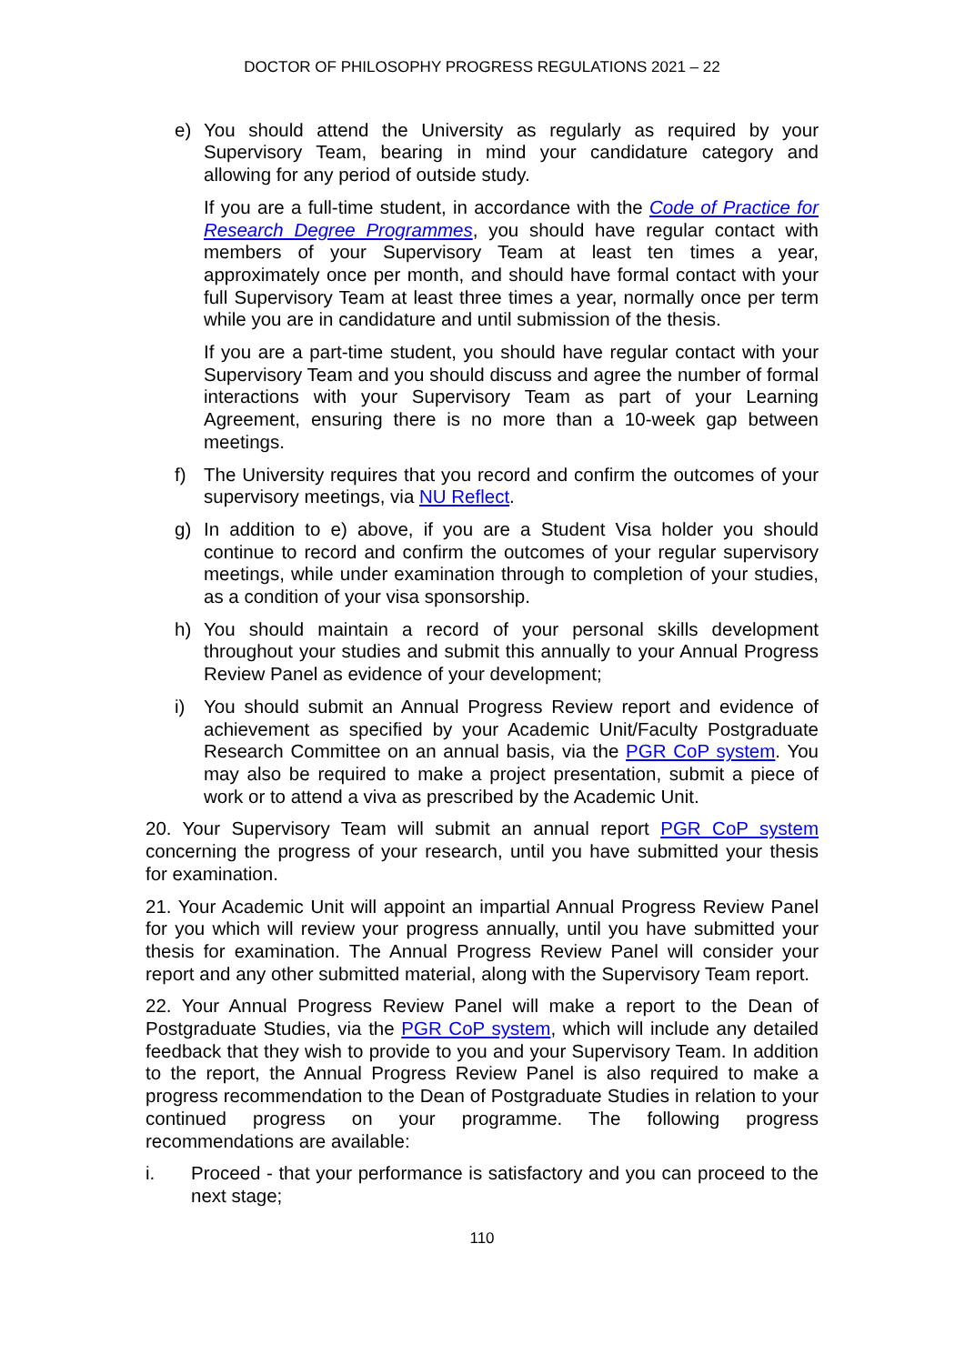DOCTOR OF PHILOSOPHY PROGRESS REGULATIONS 2021 – 22
e) You should attend the University as regularly as required by your Supervisory Team, bearing in mind your candidature category and allowing for any period of outside study.
If you are a full-time student, in accordance with the Code of Practice for Research Degree Programmes, you should have regular contact with members of your Supervisory Team at least ten times a year, approximately once per month, and should have formal contact with your full Supervisory Team at least three times a year, normally once per term while you are in candidature and until submission of the thesis.
If you are a part-time student, you should have regular contact with your Supervisory Team and you should discuss and agree the number of formal interactions with your Supervisory Team as part of your Learning Agreement, ensuring there is no more than a 10-week gap between meetings.
f) The University requires that you record and confirm the outcomes of your supervisory meetings, via NU Reflect.
g) In addition to e) above, if you are a Student Visa holder you should continue to record and confirm the outcomes of your regular supervisory meetings, while under examination through to completion of your studies, as a condition of your visa sponsorship.
h) You should maintain a record of your personal skills development throughout your studies and submit this annually to your Annual Progress Review Panel as evidence of your development;
i) You should submit an Annual Progress Review report and evidence of achievement as specified by your Academic Unit/Faculty Postgraduate Research Committee on an annual basis, via the PGR CoP system. You may also be required to make a project presentation, submit a piece of work or to attend a viva as prescribed by the Academic Unit.
20. Your Supervisory Team will submit an annual report PGR CoP system concerning the progress of your research, until you have submitted your thesis for examination.
21. Your Academic Unit will appoint an impartial Annual Progress Review Panel for you which will review your progress annually, until you have submitted your thesis for examination. The Annual Progress Review Panel will consider your report and any other submitted material, along with the Supervisory Team report.
22. Your Annual Progress Review Panel will make a report to the Dean of Postgraduate Studies, via the PGR CoP system, which will include any detailed feedback that they wish to provide to you and your Supervisory Team. In addition to the report, the Annual Progress Review Panel is also required to make a progress recommendation to the Dean of Postgraduate Studies in relation to your continued progress on your programme. The following progress recommendations are available:
i. Proceed - that your performance is satisfactory and you can proceed to the next stage;
110